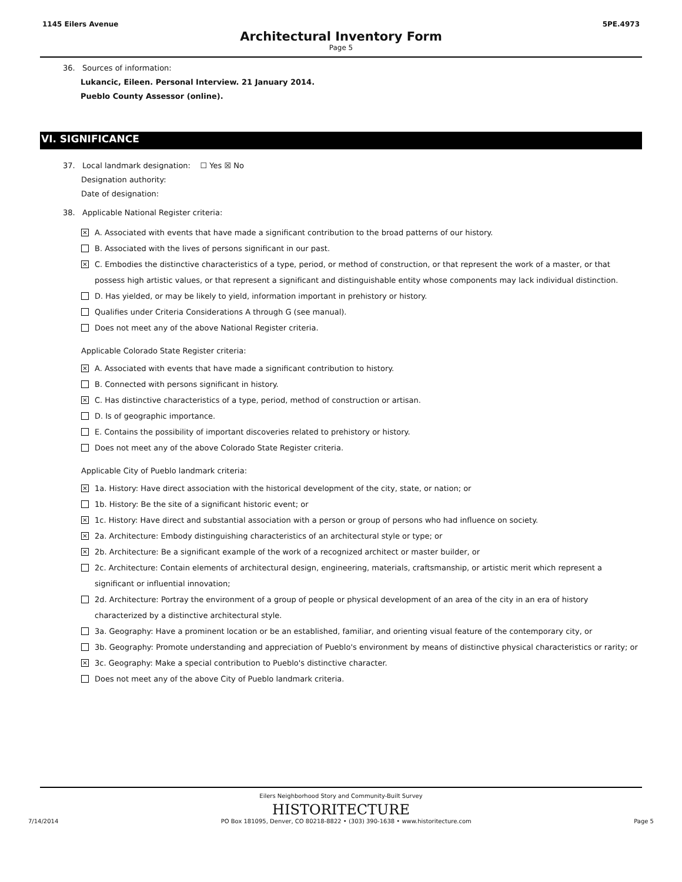1145 Eilers Avenue 5PE.4973
Architectural Inventory Form
Page 5
36. Sources of information:
Lukancic, Eileen. Personal Interview. 21 January 2014.
Pueblo County Assessor (online).
VI. SIGNIFICANCE
37. Local landmark designation: ☐ Yes ☒ No
Designation authority:
Date of designation:
38. Applicable National Register criteria:
✕ A. Associated with events that have made a significant contribution to the broad patterns of our history.
B. Associated with the lives of persons significant in our past.
✕ C. Embodies the distinctive characteristics of a type, period, or method of construction, or that represent the work of a master, or that possess high artistic values, or that represent a significant and distinguishable entity whose components may lack individual distinction.
D. Has yielded, or may be likely to yield, information important in prehistory or history.
Qualifies under Criteria Considerations A through G (see manual).
Does not meet any of the above National Register criteria.
Applicable Colorado State Register criteria:
✕ A. Associated with events that have made a significant contribution to history.
B. Connected with persons significant in history.
✕ C. Has distinctive characteristics of a type, period, method of construction or artisan.
D. Is of geographic importance.
E. Contains the possibility of important discoveries related to prehistory or history.
Does not meet any of the above Colorado State Register criteria.
Applicable City of Pueblo landmark criteria:
✕ 1a. History: Have direct association with the historical development of the city, state, or nation; or
1b. History: Be the site of a significant historic event; or
✕ 1c. History: Have direct and substantial association with a person or group of persons who had influence on society.
✕ 2a. Architecture: Embody distinguishing characteristics of an architectural style or type; or
✕ 2b. Architecture: Be a significant example of the work of a recognized architect or master builder, or
2c. Architecture: Contain elements of architectural design, engineering, materials, craftsmanship, or artistic merit which represent a significant or influential innovation;
2d. Architecture: Portray the environment of a group of people or physical development of an area of the city in an era of history characterized by a distinctive architectural style.
3a. Geography: Have a prominent location or be an established, familiar, and orienting visual feature of the contemporary city, or
3b. Geography: Promote understanding and appreciation of Pueblo's environment by means of distinctive physical characteristics or rarity; or
✕ 3c. Geography: Make a special contribution to Pueblo's distinctive character.
Does not meet any of the above City of Pueblo landmark criteria.
Eilers Neighborhood Story and Community-Built Survey
HISTORITECTURE
7/14/2014 PO Box 181095, Denver, CO 80218-8822 • (303) 390-1638 • www.historitecture.com Page 5